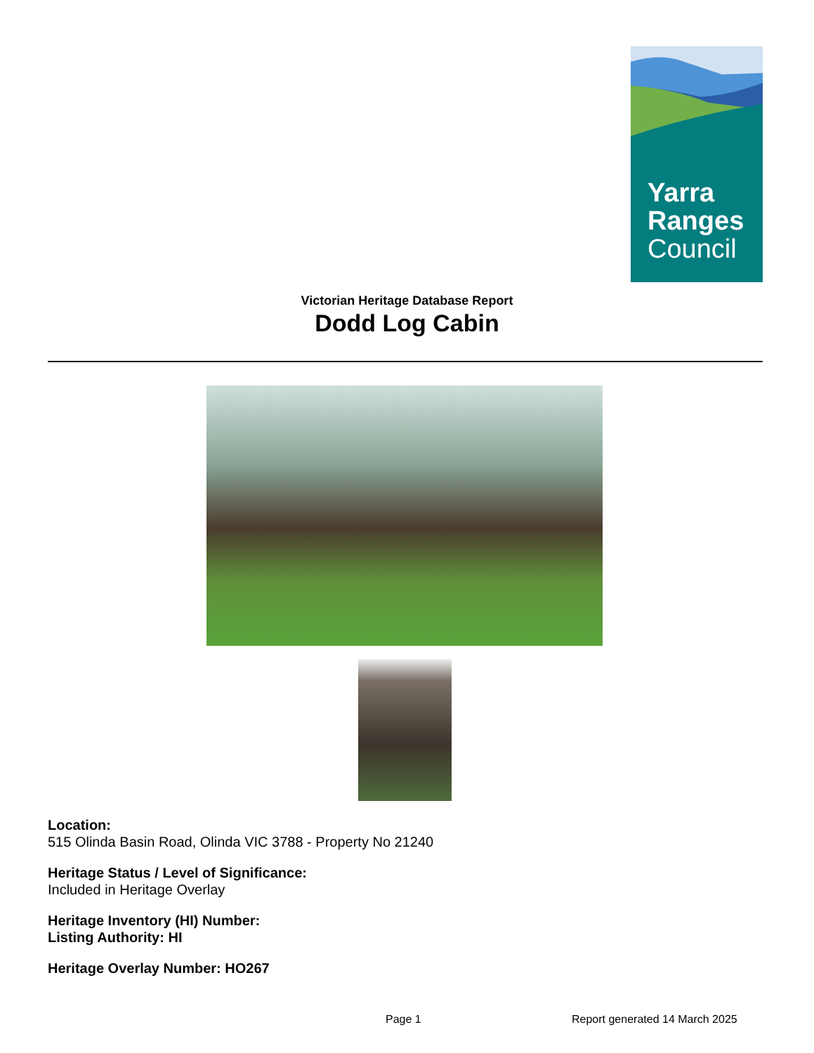Yarra
Ranges
Council
Victorian Heritage Database Report
Dodd Log Cabin
Location:
515 Olinda Basin Road, Olinda VIC 3788 - Property No 21240
Heritage Status / Level of Significance:
Included in Heritage Overlay
Heritage Inventory (HI) Number:
Listing Authority: HI
Heritage Overlay Number: HO267
Page 1 Report generated 14 March 2025